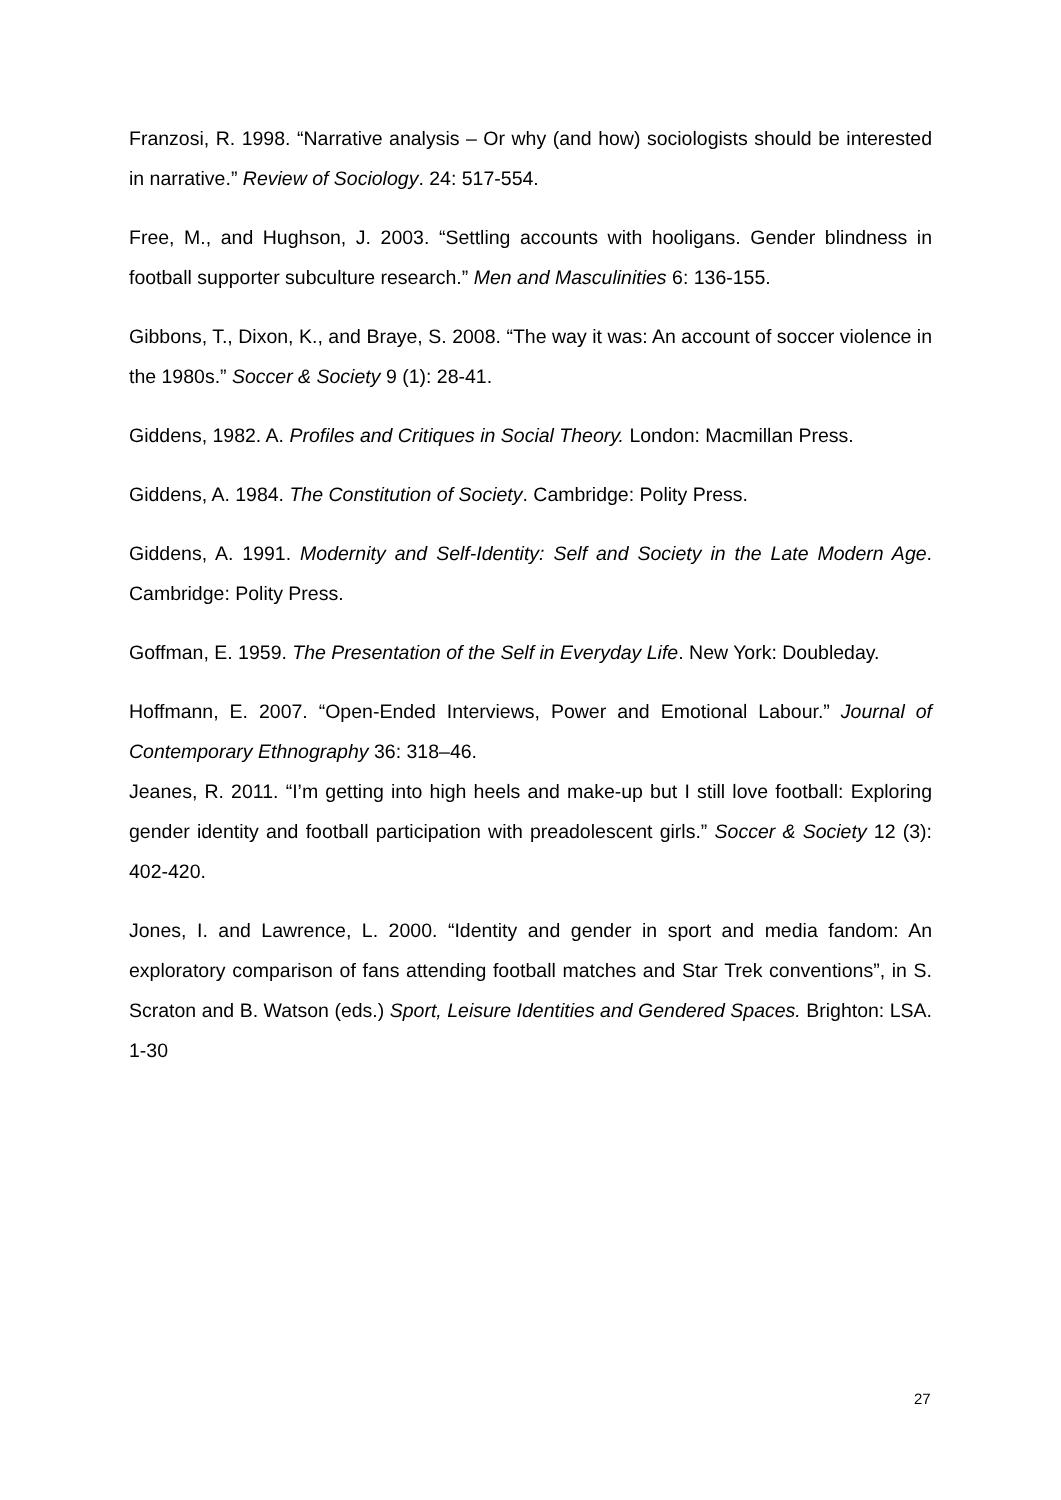Franzosi, R. 1998. “Narrative analysis – Or why (and how) sociologists should be interested in narrative.” Review of Sociology. 24: 517-554.
Free, M., and Hughson, J. 2003. “Settling accounts with hooligans. Gender blindness in football supporter subculture research.” Men and Masculinities 6: 136-155.
Gibbons, T., Dixon, K., and Braye, S. 2008. “The way it was: An account of soccer violence in the 1980s.” Soccer & Society 9 (1): 28-41.
Giddens, 1982. A. Profiles and Critiques in Social Theory. London: Macmillan Press.
Giddens, A. 1984. The Constitution of Society. Cambridge: Polity Press.
Giddens, A. 1991. Modernity and Self-Identity: Self and Society in the Late Modern Age. Cambridge: Polity Press.
Goffman, E. 1959. The Presentation of the Self in Everyday Life. New York: Doubleday.
Hoffmann, E. 2007. “Open-Ended Interviews, Power and Emotional Labour.” Journal of Contemporary Ethnography 36: 318–46.
Jeanes, R. 2011. “I’m getting into high heels and make-up but I still love football: Exploring gender identity and football participation with preadolescent girls.” Soccer & Society 12 (3): 402-420.
Jones, I. and Lawrence, L. 2000. “Identity and gender in sport and media fandom: An exploratory comparison of fans attending football matches and Star Trek conventions”, in S. Scraton and B. Watson (eds.) Sport, Leisure Identities and Gendered Spaces. Brighton: LSA. 1-30
27